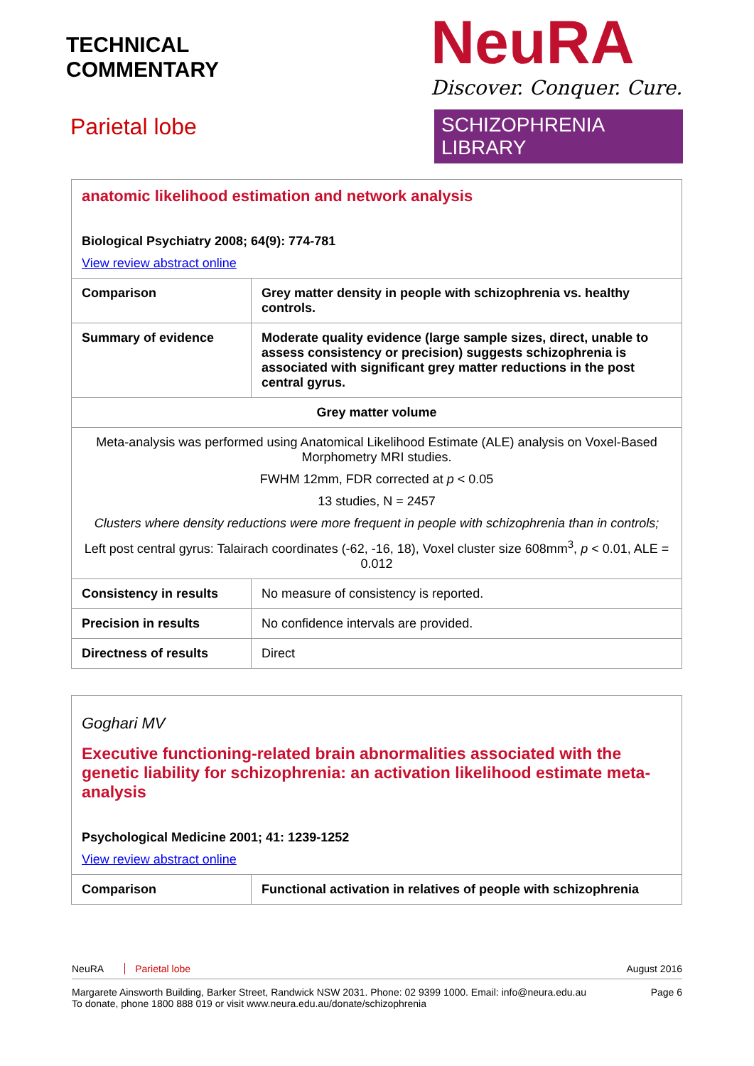TECHNICAL
COMMENTARY
Parietal lobe
NeuRA
Discover. Conquer. Cure.
SCHIZOPHRENIA LIBRARY
| anatomic likelihood estimation and network analysis Biological Psychiatry 2008; 64(9): 774-781 View review abstract online | |
| Comparison | Grey matter density in people with schizophrenia vs. healthy controls. |
| Summary of evidence | Moderate quality evidence (large sample sizes, direct, unable to assess consistency or precision) suggests schizophrenia is associated with significant grey matter reductions in the post central gyrus. |
| Grey matter volume | |
| Meta-analysis was performed using Anatomical Likelihood Estimate (ALE) analysis on Voxel-Based Morphometry MRI studies. FWHM 12mm, FDR corrected at p < 0.05 13 studies, N = 2457 Clusters where density reductions were more frequent in people with schizophrenia than in controls; Left post central gyrus: Talairach coordinates (-62, -16, 18), Voxel cluster size 608mm<sup>3</sup>, p < 0.01, ALE = 0.012 | |
| Consistency in results | No measure of consistency is reported. |
| Precision in results | No confidence intervals are provided. |
| Directness of results | Direct |
| Goghari MV Executive functioning-related brain abnormalities associated with the genetic liability for schizophrenia: an activation likelihood estimate meta-analysis Psychological Medicine 2001; 41: 1239-1252 View review abstract online | |
| Comparison | Functional activation in relatives of people with schizophrenia |
NeuRA Parietal lobe August 2016
Margarete Ainsworth Building, Barker Street, Randwick NSW 2031. Phone: 02 9399 1000. Email: info@neura.edu.au
To donate, phone 1800 888 019 or visit www.neura.edu.au/donate/schizophrenia
Page 6